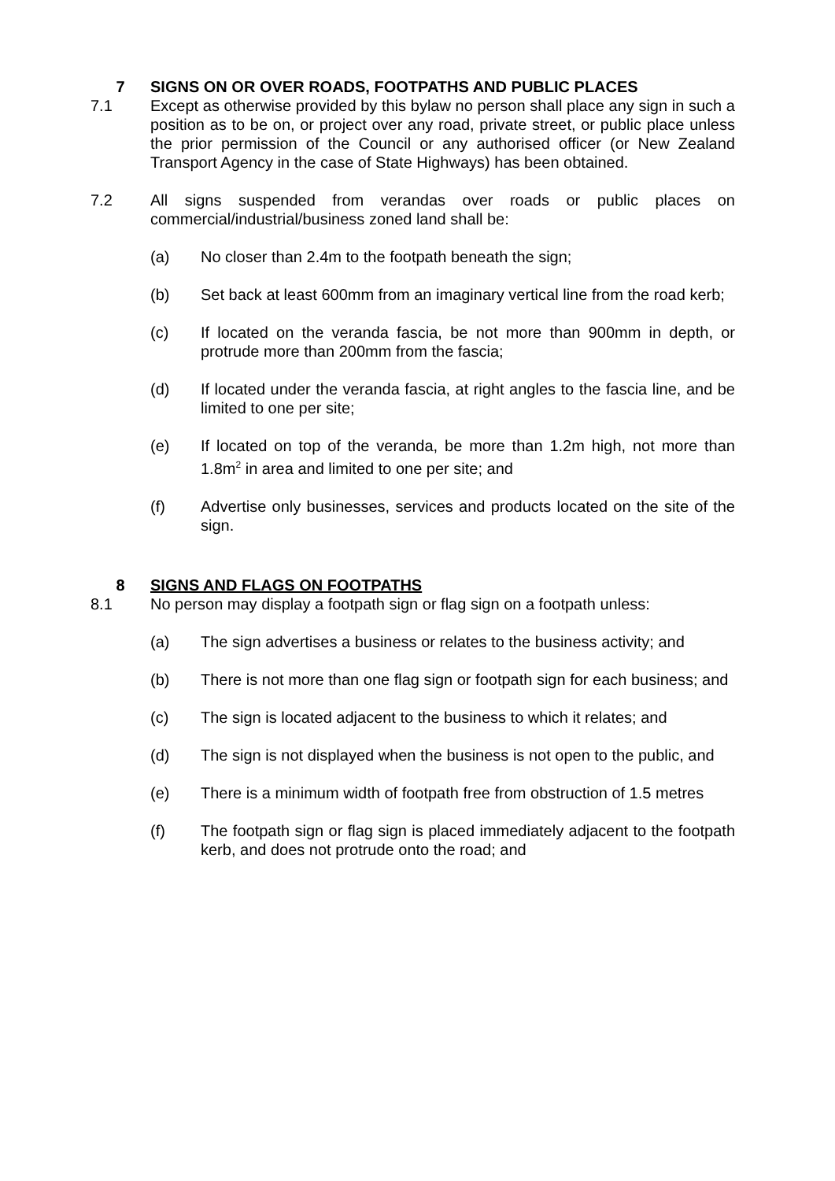7 SIGNS ON OR OVER ROADS, FOOTPATHS AND PUBLIC PLACES
7.1 Except as otherwise provided by this bylaw no person shall place any sign in such a position as to be on, or project over any road, private street, or public place unless the prior permission of the Council or any authorised officer (or New Zealand Transport Agency in the case of State Highways) has been obtained.
7.2 All signs suspended from verandas over roads or public places on commercial/industrial/business zoned land shall be:
(a) No closer than 2.4m to the footpath beneath the sign;
(b) Set back at least 600mm from an imaginary vertical line from the road kerb;
(c) If located on the veranda fascia, be not more than 900mm in depth, or protrude more than 200mm from the fascia;
(d) If located under the veranda fascia, at right angles to the fascia line, and be limited to one per site;
(e) If located on top of the veranda, be more than 1.2m high, not more than 1.8m<sup>2</sup> in area and limited to one per site; and
(f) Advertise only businesses, services and products located on the site of the sign.
8 SIGNS AND FLAGS ON FOOTPATHS
8.1 No person may display a footpath sign or flag sign on a footpath unless:
(a) The sign advertises a business or relates to the business activity; and
(b) There is not more than one flag sign or footpath sign for each business; and
(c) The sign is located adjacent to the business to which it relates; and
(d) The sign is not displayed when the business is not open to the public, and
(e) There is a minimum width of footpath free from obstruction of 1.5 metres
(f) The footpath sign or flag sign is placed immediately adjacent to the footpath kerb, and does not protrude onto the road; and